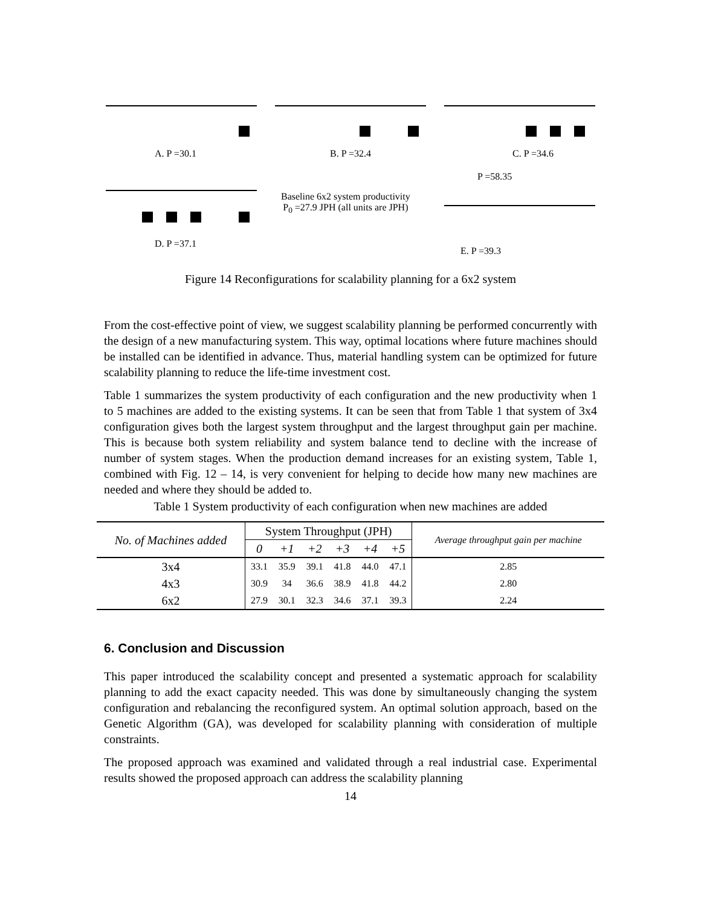A. P =30.1 B. P =32.4 C. P =34.6
P =58.35
Baseline 6x2 system productivity
P<sub>0</sub> =27.9 JPH (all units are JPH)
D. P =37.1
E. P =39.3
Figure 14 Reconfigurations for scalability planning for a 6x2 system
From the cost-effective point of view, we suggest scalability planning be performed concurrently with the design of a new manufacturing system. This way, optimal locations where future machines should be installed can be identified in advance. Thus, material handling system can be optimized for future scalability planning to reduce the life-time investment cost.
Table 1 summarizes the system productivity of each configuration and the new productivity when 1 to 5 machines are added to the existing systems. It can be seen that from Table 1 that system of 3x4 configuration gives both the largest system throughput and the largest throughput gain per machine. This is because both system reliability and system balance tend to decline with the increase of number of system stages. When the production demand increases for an existing system, Table 1, combined with Fig. 12 – 14, is very convenient for helping to decide how many new machines are needed and where they should be added to.
Table 1 System productivity of each configuration when new machines are added
| No. of Machines added | System Throughput (JPH) | | | | | | Average throughput gain per machine |
| --- | --- | --- | --- | --- | --- | --- | --- |
| | 0 | +1 | +2 | +3 | +4 | +5 | |
| 3x4 | 33.1 | 35.9 | 39.1 | 41.8 | 44.0 | 47.1 | 2.85 |
| 4x3 | 30.9 | 34 | 36.6 | 38.9 | 41.8 | 44.2 | 2.80 |
| 6x2 | 27.9 | 30.1 | 32.3 | 34.6 | 37.1 | 39.3 | 2.24 |
6. Conclusion and Discussion
This paper introduced the scalability concept and presented a systematic approach for scalability planning to add the exact capacity needed. This was done by simultaneously changing the system configuration and rebalancing the reconfigured system. An optimal solution approach, based on the Genetic Algorithm (GA), was developed for scalability planning with consideration of multiple constraints.
The proposed approach was examined and validated through a real industrial case. Experimental results showed the proposed approach can address the scalability planning
14